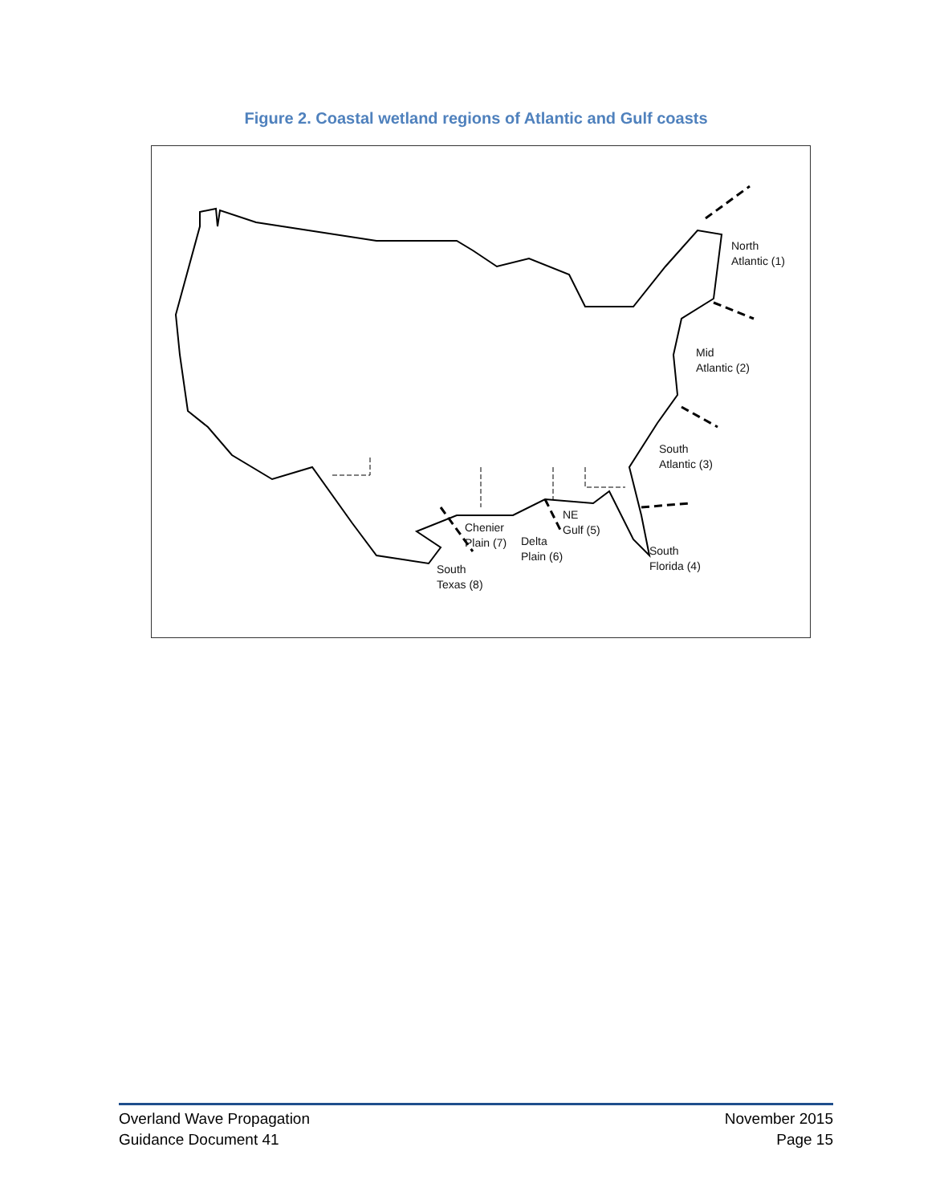Figure 2. Coastal wetland regions of Atlantic and Gulf coasts
North
Atlantic (1)
Mid
Atlantic (2)
South
Atlantic (3)
South
Florida (4)
NE
Gulf (5)
Delta
Plain (6)
Chenier
Plain (7)
South
Texas (8)
Overland Wave Propagation
Guidance Document 41
November 2015
Page 15